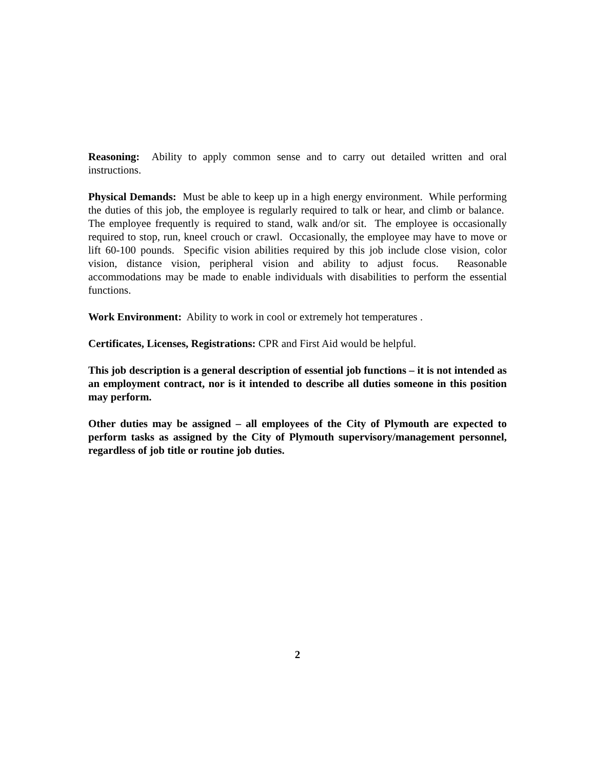Reasoning: Ability to apply common sense and to carry out detailed written and oral instructions.
Physical Demands: Must be able to keep up in a high energy environment. While performing the duties of this job, the employee is regularly required to talk or hear, and climb or balance. The employee frequently is required to stand, walk and/or sit. The employee is occasionally required to stop, run, kneel crouch or crawl. Occasionally, the employee may have to move or lift 60-100 pounds. Specific vision abilities required by this job include close vision, color vision, distance vision, peripheral vision and ability to adjust focus. Reasonable accommodations may be made to enable individuals with disabilities to perform the essential functions.
Work Environment: Ability to work in cool or extremely hot temperatures .
Certificates, Licenses, Registrations: CPR and First Aid would be helpful.
This job description is a general description of essential job functions – it is not intended as an employment contract, nor is it intended to describe all duties someone in this position may perform.
Other duties may be assigned – all employees of the City of Plymouth are expected to perform tasks as assigned by the City of Plymouth supervisory/management personnel, regardless of job title or routine job duties.
2